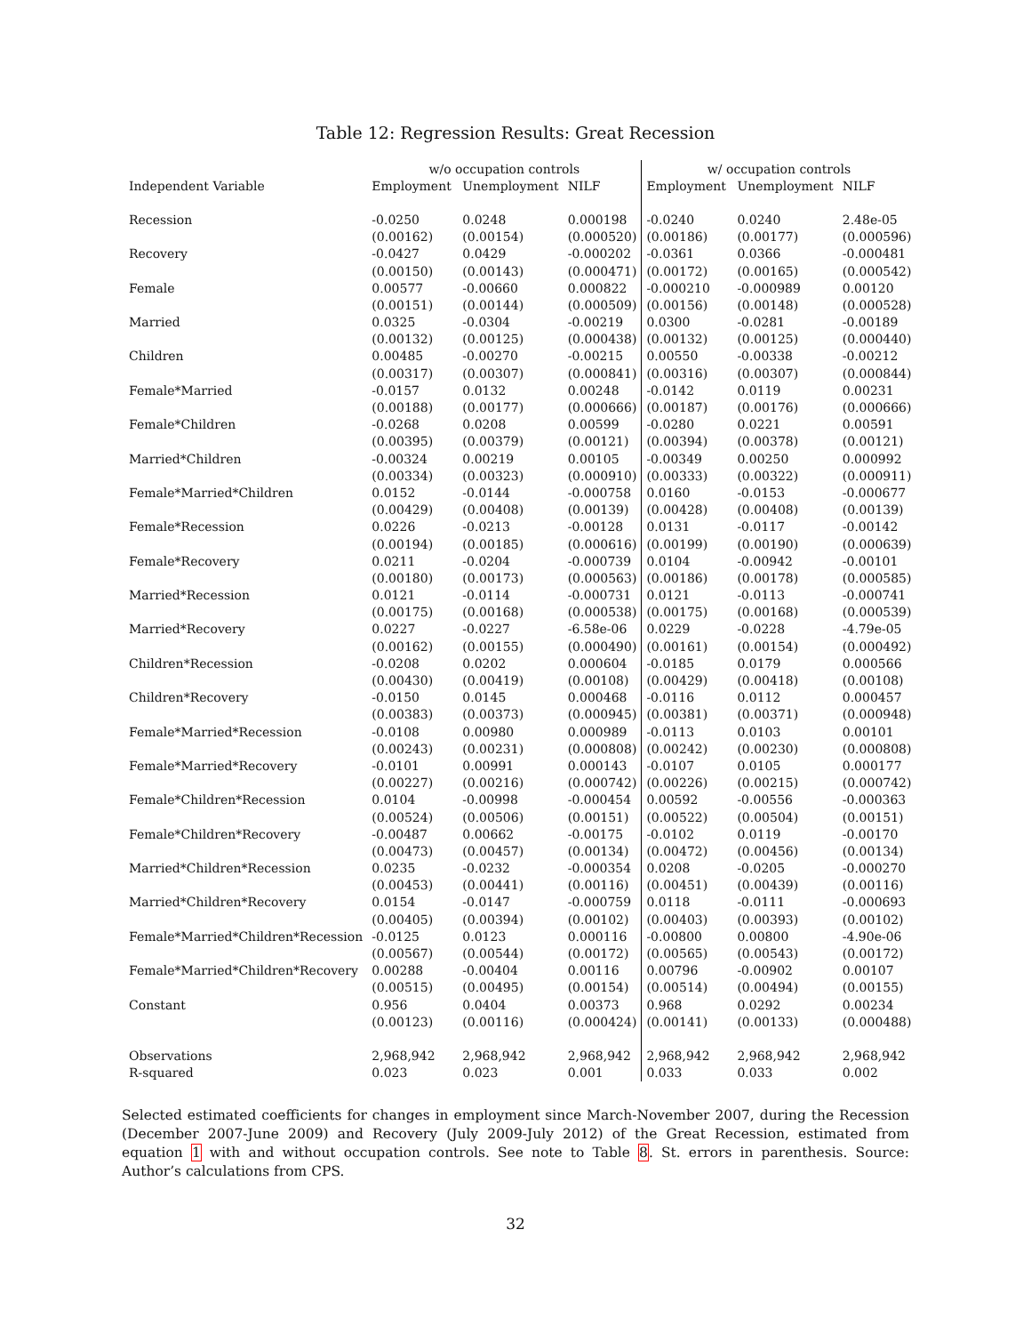Table 12: Regression Results: Great Recession
| | w/o occupation controls | | | w/ occupation controls | | |
| --- | --- | --- | --- | --- | --- | --- |
| Independent Variable | Employment | Unemployment | NILF | Employment | Unemployment | NILF |
| Recession | -0.0250 | 0.0248 | 0.000198 | -0.0240 | 0.0240 | 2.48e-05 |
| | (0.00162) | (0.00154) | (0.000520) | (0.00186) | (0.00177) | (0.000596) |
| Recovery | -0.0427 | 0.0429 | -0.000202 | -0.0361 | 0.0366 | -0.000481 |
| | (0.00150) | (0.00143) | (0.000471) | (0.00172) | (0.00165) | (0.000542) |
| Female | 0.00577 | -0.00660 | 0.000822 | -0.000210 | -0.000989 | 0.00120 |
| | (0.00151) | (0.00144) | (0.000509) | (0.00156) | (0.00148) | (0.000528) |
| Married | 0.0325 | -0.0304 | -0.00219 | 0.0300 | -0.0281 | -0.00189 |
| | (0.00132) | (0.00125) | (0.000438) | (0.00132) | (0.00125) | (0.000440) |
| Children | 0.00485 | -0.00270 | -0.00215 | 0.00550 | -0.00338 | -0.00212 |
| | (0.00317) | (0.00307) | (0.000841) | (0.00316) | (0.00307) | (0.000844) |
| Female*Married | -0.0157 | 0.0132 | 0.00248 | -0.0142 | 0.0119 | 0.00231 |
| | (0.00188) | (0.00177) | (0.000666) | (0.00187) | (0.00176) | (0.000666) |
| Female*Children | -0.0268 | 0.0208 | 0.00599 | -0.0280 | 0.0221 | 0.00591 |
| | (0.00395) | (0.00379) | (0.00121) | (0.00394) | (0.00378) | (0.00121) |
| Married*Children | -0.00324 | 0.00219 | 0.00105 | -0.00349 | 0.00250 | 0.000992 |
| | (0.00334) | (0.00323) | (0.000910) | (0.00333) | (0.00322) | (0.000911) |
| Female*Married*Children | 0.0152 | -0.0144 | -0.000758 | 0.0160 | -0.0153 | -0.000677 |
| | (0.00429) | (0.00408) | (0.00139) | (0.00428) | (0.00408) | (0.00139) |
| Female*Recession | 0.0226 | -0.0213 | -0.00128 | 0.0131 | -0.0117 | -0.00142 |
| | (0.00194) | (0.00185) | (0.000616) | (0.00199) | (0.00190) | (0.000639) |
| Female*Recovery | 0.0211 | -0.0204 | -0.000739 | 0.0104 | -0.00942 | -0.00101 |
| | (0.00180) | (0.00173) | (0.000563) | (0.00186) | (0.00178) | (0.000585) |
| Married*Recession | 0.0121 | -0.0114 | -0.000731 | 0.0121 | -0.0113 | -0.000741 |
| | (0.00175) | (0.00168) | (0.000538) | (0.00175) | (0.00168) | (0.000539) |
| Married*Recovery | 0.0227 | -0.0227 | -6.58e-06 | 0.0229 | -0.0228 | -4.79e-05 |
| | (0.00162) | (0.00155) | (0.000490) | (0.00161) | (0.00154) | (0.000492) |
| Children*Recession | -0.0208 | 0.0202 | 0.000604 | -0.0185 | 0.0179 | 0.000566 |
| | (0.00430) | (0.00419) | (0.00108) | (0.00429) | (0.00418) | (0.00108) |
| Children*Recovery | -0.0150 | 0.0145 | 0.000468 | -0.0116 | 0.0112 | 0.000457 |
| | (0.00383) | (0.00373) | (0.000945) | (0.00381) | (0.00371) | (0.000948) |
| Female*Married*Recession | -0.0108 | 0.00980 | 0.000989 | -0.0113 | 0.0103 | 0.00101 |
| | (0.00243) | (0.00231) | (0.000808) | (0.00242) | (0.00230) | (0.000808) |
| Female*Married*Recovery | -0.0101 | 0.00991 | 0.000143 | -0.0107 | 0.0105 | 0.000177 |
| | (0.00227) | (0.00216) | (0.000742) | (0.00226) | (0.00215) | (0.000742) |
| Female*Children*Recession | 0.0104 | -0.00998 | -0.000454 | 0.00592 | -0.00556 | -0.000363 |
| | (0.00524) | (0.00506) | (0.00151) | (0.00522) | (0.00504) | (0.00151) |
| Female*Children*Recovery | -0.00487 | 0.00662 | -0.00175 | -0.0102 | 0.0119 | -0.00170 |
| | (0.00473) | (0.00457) | (0.00134) | (0.00472) | (0.00456) | (0.00134) |
| Married*Children*Recession | 0.0235 | -0.0232 | -0.000354 | 0.0208 | -0.0205 | -0.000270 |
| | (0.00453) | (0.00441) | (0.00116) | (0.00451) | (0.00439) | (0.00116) |
| Married*Children*Recovery | 0.0154 | -0.0147 | -0.000759 | 0.0118 | -0.0111 | -0.000693 |
| | (0.00405) | (0.00394) | (0.00102) | (0.00403) | (0.00393) | (0.00102) |
| Female*Married*Children*Recession | -0.0125 | 0.0123 | 0.000116 | -0.00800 | 0.00800 | -4.90e-06 |
| | (0.00567) | (0.00544) | (0.00172) | (0.00565) | (0.00543) | (0.00172) |
| Female*Married*Children*Recovery | 0.00288 | -0.00404 | 0.00116 | 0.00796 | -0.00902 | 0.00107 |
| | (0.00515) | (0.00495) | (0.00154) | (0.00514) | (0.00494) | (0.00155) |
| Constant | 0.956 | 0.0404 | 0.00373 | 0.968 | 0.0292 | 0.00234 |
| | (0.00123) | (0.00116) | (0.000424) | (0.00141) | (0.00133) | (0.000488) |
| Observations | 2,968,942 | 2,968,942 | 2,968,942 | 2,968,942 | 2,968,942 | 2,968,942 |
| R-squared | 0.023 | 0.023 | 0.001 | 0.033 | 0.033 | 0.002 |
Selected estimated coefficients for changes in employment since March-November 2007, during the Recession (December 2007-June 2009) and Recovery (July 2009-July 2012) of the Great Recession, estimated from equation 1 with and without occupation controls. See note to Table 8. St. errors in parenthesis. Source: Author’s calculations from CPS.
32